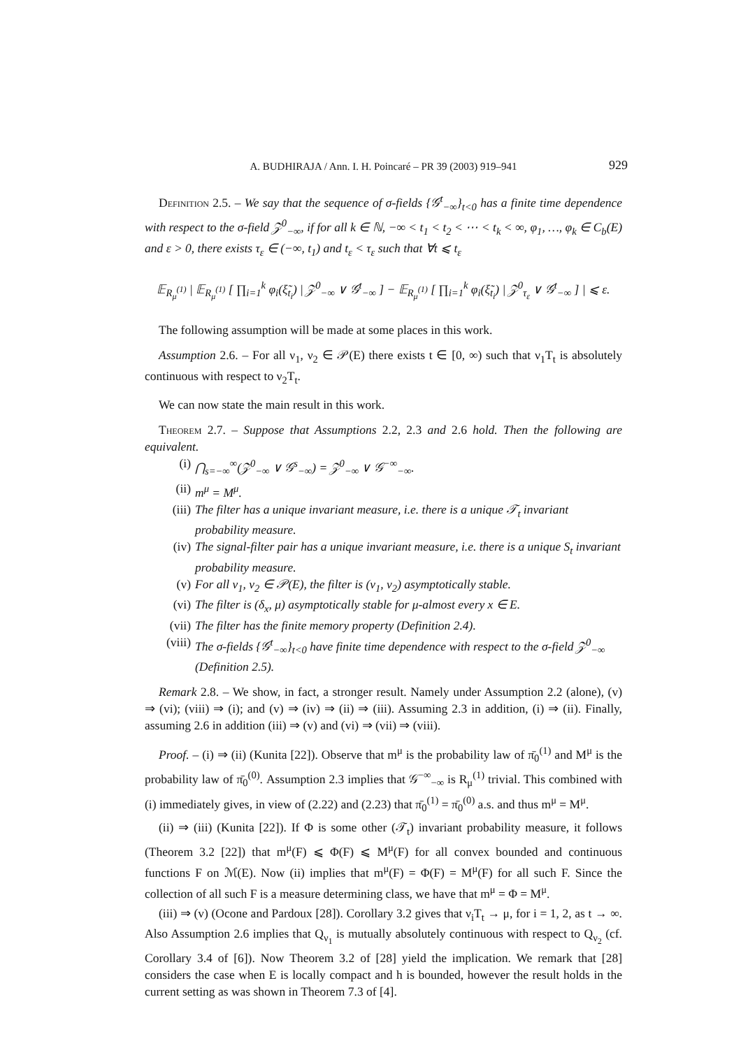A. BUDHIRAJA / Ann. I. H. Poincaré – PR 39 (2003) 919–941 929
Definition 2.5. – We say that the sequence of σ-fields {𝒢<sup>t</sup><sub>−∞</sub>}<sub>t<0</sub> has a finite time dependence with respect to the σ-field 𝒵<sup>0</sup><sub>−∞</sub>, if for all k ∈ ℕ, −∞ < t<sub>1</sub> < t<sub>2</sub> < ⋯ < t<sub>k</sub> < ∞, φ<sub>1</sub>, …, φ<sub>k</sub> ∈ C<sub>b</sub>(E) and ε > 0, there exists τ<sub>ε</sub> ∈ (−∞, t<sub>1</sub>) and t<sub>ε</sub> < τ<sub>ε</sub> such that ∀t ⩽ t<sub>ε</sub>
𝔼<sub>R<sub>μ</sub><sup>(1)</sup></sub> | 𝔼<sub>R<sub>μ</sub><sup>(1)</sup></sub> [ ∏<sub>i=1</sub><sup>k</sup> φ<sub>i</sub>(ξ̃<sub>t<sub>i</sub></sub>) | 𝒵<sup>0</sup><sub>−∞</sub> ∨ 𝒢<sup>t</sup><sub>−∞</sub> ] − 𝔼<sub>R<sub>μ</sub><sup>(1)</sup></sub> [ ∏<sub>i=1</sub><sup>k</sup> φ<sub>i</sub>(ξ̃<sub>t<sub>i</sub></sub>) | 𝒵<sup>0</sup><sub>τ<sub>ε</sub></sub> ∨ 𝒢<sup>t</sup><sub>−∞</sub> ] | ⩽ ε.
The following assumption will be made at some places in this work.
Assumption 2.6. – For all ν<sub>1</sub>, ν<sub>2</sub> ∈ 𝒫(E) there exists t ∈ [0, ∞) such that ν<sub>1</sub>T<sub>t</sub> is absolutely continuous with respect to ν<sub>2</sub>T<sub>t</sub>.
We can now state the main result in this work.
Theorem 2.7. – Suppose that Assumptions 2.2, 2.3 and 2.6 hold. Then the following are equivalent.
(i) ⋂<sub>s=−∞</sub><sup>∞</sup>(𝒵<sup>0</sup><sub>−∞</sub> ∨ 𝒢<sup>s</sup><sub>−∞</sub>) = 𝒵<sup>0</sup><sub>−∞</sub> ∨ 𝒢<sup>−∞</sup><sub>−∞</sub>.
(ii) m<sup>μ</sup> = M<sup>μ</sup>.
(iii) The filter has a unique invariant measure, i.e. there is a unique 𝒯<sub>t</sub> invariant probability measure.
(iv) The signal-filter pair has a unique invariant measure, i.e. there is a unique S<sub>t</sub> invariant probability measure.
(v) For all ν<sub>1</sub>, ν<sub>2</sub> ∈ 𝒫(E), the filter is (ν<sub>1</sub>, ν<sub>2</sub>) asymptotically stable.
(vi) The filter is (δ<sub>x</sub>, μ) asymptotically stable for μ-almost every x ∈ E.
(vii) The filter has the finite memory property (Definition 2.4).
(viii) The σ-fields {𝒢<sup>t</sup><sub>−∞</sub>}<sub>t<0</sub> have finite time dependence with respect to the σ-field 𝒵<sup>0</sup><sub>−∞</sub> (Definition 2.5).
Remark 2.8. – We show, in fact, a stronger result. Namely under Assumption 2.2 (alone), (v) ⇒ (vi); (viii) ⇒ (i); and (v) ⇒ (iv) ⇒ (ii) ⇒ (iii). Assuming 2.3 in addition, (i) ⇒ (ii). Finally, assuming 2.6 in addition (iii) ⇒ (v) and (vi) ⇒ (vii) ⇒ (viii).
Proof. – (i) ⇒ (ii) (Kunita [22]). Observe that m<sup>μ</sup> is the probability law of π̄<sub>0</sub><sup>(1)</sup> and M<sup>μ</sup> is the probability law of π̄<sub>0</sub><sup>(0)</sup>. Assumption 2.3 implies that 𝒢<sup>−∞</sup><sub>−∞</sub> is R<sub>μ</sub><sup>(1)</sup> trivial. This combined with (i) immediately gives, in view of (2.22) and (2.23) that π̄<sub>0</sub><sup>(1)</sup> = π̄<sub>0</sub><sup>(0)</sup> a.s. and thus m<sup>μ</sup> = M<sup>μ</sup>.
(ii) ⇒ (iii) (Kunita [22]). If Φ is some other (𝒯<sub>t</sub>) invariant probability measure, it follows (Theorem 3.2 [22]) that m<sup>μ</sup>(F) ⩽ Φ(F) ⩽ M<sup>μ</sup>(F) for all convex bounded and continuous functions F on ℳ(E). Now (ii) implies that m<sup>μ</sup>(F) = Φ(F) = M<sup>μ</sup>(F) for all such F. Since the collection of all such F is a measure determining class, we have that m<sup>μ</sup> = Φ = M<sup>μ</sup>.
(iii) ⇒ (v) (Ocone and Pardoux [28]). Corollary 3.2 gives that ν<sub>i</sub>T<sub>t</sub> → μ, for i = 1, 2, as t → ∞. Also Assumption 2.6 implies that Q<sub>ν<sub>1</sub></sub> is mutually absolutely continuous with respect to Q<sub>ν<sub>2</sub></sub> (cf. Corollary 3.4 of [6]). Now Theorem 3.2 of [28] yield the implication. We remark that [28] considers the case when E is locally compact and h is bounded, however the result holds in the current setting as was shown in Theorem 7.3 of [4].